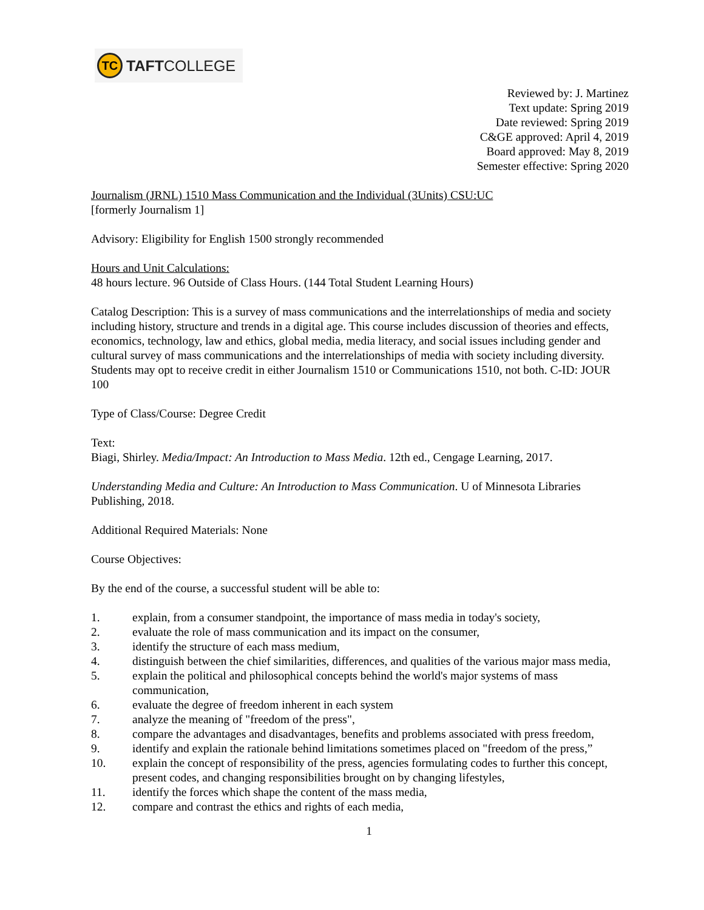TC
TAFTCOLLEGE
Reviewed by: J. Martinez
Text update: Spring 2019
Date reviewed: Spring 2019
C&GE approved: April 4, 2019
Board approved: May 8, 2019
Semester effective: Spring 2020
Journalism (JRNL) 1510 Mass Communication and the Individual (3Units) CSU:UC
[formerly Journalism 1]
Advisory: Eligibility for English 1500 strongly recommended
Hours and Unit Calculations:
48 hours lecture. 96 Outside of Class Hours. (144 Total Student Learning Hours)
Catalog Description: This is a survey of mass communications and the interrelationships of media and society including history, structure and trends in a digital age. This course includes discussion of theories and effects, economics, technology, law and ethics, global media, media literacy, and social issues including gender and cultural survey of mass communications and the interrelationships of media with society including diversity. Students may opt to receive credit in either Journalism 1510 or Communications 1510, not both. C-ID: JOUR 100
Type of Class/Course: Degree Credit
Text:
Biagi, Shirley. Media/Impact: An Introduction to Mass Media. 12th ed., Cengage Learning, 2017.
Understanding Media and Culture: An Introduction to Mass Communication. U of Minnesota Libraries Publishing, 2018.
Additional Required Materials: None
Course Objectives:
By the end of the course, a successful student will be able to:
1. explain, from a consumer standpoint, the importance of mass media in today's society,
2. evaluate the role of mass communication and its impact on the consumer,
3. identify the structure of each mass medium,
4. distinguish between the chief similarities, differences, and qualities of the various major mass media,
5. explain the political and philosophical concepts behind the world's major systems of mass communication,
6. evaluate the degree of freedom inherent in each system
7. analyze the meaning of "freedom of the press",
8. compare the advantages and disadvantages, benefits and problems associated with press freedom,
9. identify and explain the rationale behind limitations sometimes placed on "freedom of the press,”
10. explain the concept of responsibility of the press, agencies formulating codes to further this concept, present codes, and changing responsibilities brought on by changing lifestyles,
11. identify the forces which shape the content of the mass media,
12. compare and contrast the ethics and rights of each media,
1